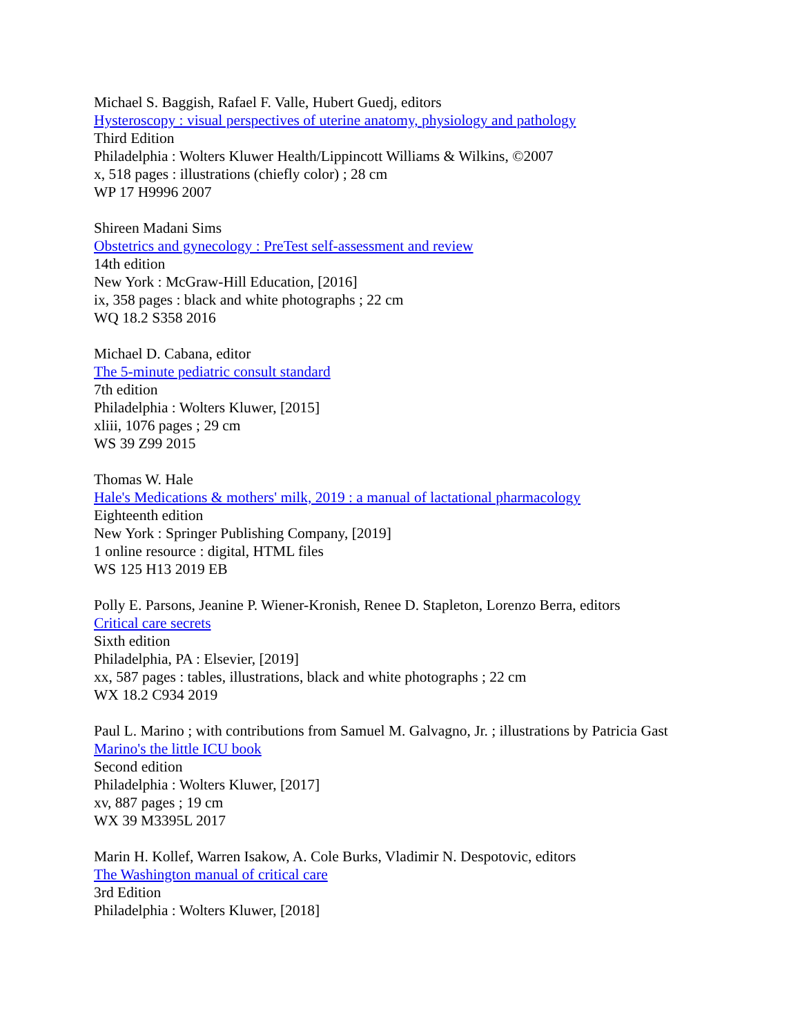Michael S. Baggish, Rafael F. Valle, Hubert Guedj, editors
Hysteroscopy : visual perspectives of uterine anatomy, physiology and pathology
Third Edition
Philadelphia : Wolters Kluwer Health/Lippincott Williams & Wilkins, ©2007
x, 518 pages : illustrations (chiefly color) ; 28 cm
WP 17 H9996 2007
Shireen Madani Sims
Obstetrics and gynecology : PreTest self-assessment and review
14th edition
New York : McGraw-Hill Education, [2016]
ix, 358 pages : black and white photographs ; 22 cm
WQ 18.2 S358 2016
Michael D. Cabana, editor
The 5-minute pediatric consult standard
7th edition
Philadelphia : Wolters Kluwer, [2015]
xliii, 1076 pages ; 29 cm
WS 39 Z99 2015
Thomas W. Hale
Hale's Medications & mothers' milk, 2019 : a manual of lactational pharmacology
Eighteenth edition
New York : Springer Publishing Company, [2019]
1 online resource : digital, HTML files
WS 125 H13 2019 EB
Polly E. Parsons, Jeanine P. Wiener-Kronish, Renee D. Stapleton, Lorenzo Berra, editors
Critical care secrets
Sixth edition
Philadelphia, PA : Elsevier, [2019]
xx, 587 pages : tables, illustrations, black and white photographs ; 22 cm
WX 18.2 C934 2019
Paul L. Marino ; with contributions from Samuel M. Galvagno, Jr. ; illustrations by Patricia Gast
Marino's the little ICU book
Second edition
Philadelphia : Wolters Kluwer, [2017]
xv, 887 pages ; 19 cm
WX 39 M3395L 2017
Marin H. Kollef, Warren Isakow, A. Cole Burks, Vladimir N. Despotovic, editors
The Washington manual of critical care
3rd Edition
Philadelphia : Wolters Kluwer, [2018]